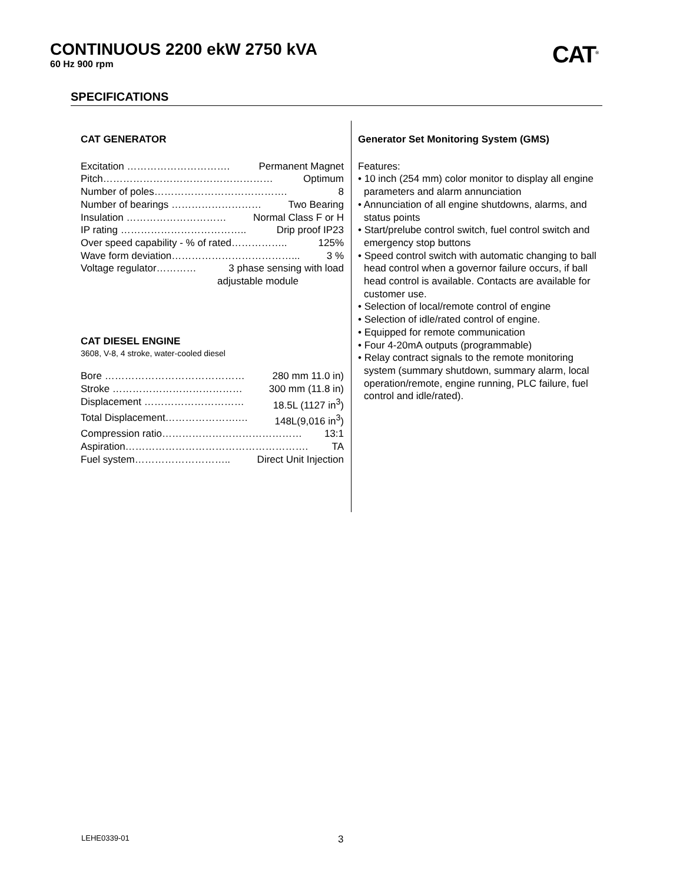CONTINUOUS 2200 ekW 2750 kVA
60 Hz 900 rpm
CAT<sup>®</sup>
SPECIFICATIONS
CAT GENERATOR
Excitation …………………………. Permanent Magnet
Pitch…………………………………………… Optimum
Number of poles…………………………………. 8
Number of bearings ……………………… Two Bearing
Insulation ………………………… Normal Class F or H
IP rating ……………………………….. Drip proof IP23
Over speed capability - % of rated…………….. 125%
Wave form deviation………………………………... 3 %
Voltage regulator………… 3 phase sensing with load
adjustable module
CAT DIESEL ENGINE
3608, V-8, 4 stroke, water-cooled diesel
Bore …………………………………… 280 mm 11.0 in)
Stroke ………………………………… 300 mm (11.8 in)
Displacement ………………………… 18.5L (1127 in<sup>3</sup>)
Total Displacement………………….… 148L(9,016 in<sup>3</sup>)
Compression ratio…………………………………… 13:1
Aspiration………………………………………………. TA
Fuel system……………………….. Direct Unit Injection
Generator Set Monitoring System (GMS)
Features:
• 10 inch (254 mm) color monitor to display all engine parameters and alarm annunciation
• Annunciation of all engine shutdowns, alarms, and status points
• Start/prelube control switch, fuel control switch and emergency stop buttons
• Speed control switch with automatic changing to ball head control when a governor failure occurs, if ball head control is available. Contacts are available for customer use.
• Selection of local/remote control of engine
• Selection of idle/rated control of engine.
• Equipped for remote communication
• Four 4-20mA outputs (programmable)
• Relay contract signals to the remote monitoring system (summary shutdown, summary alarm, local operation/remote, engine running, PLC failure, fuel control and idle/rated).
LEHE0339-01 3